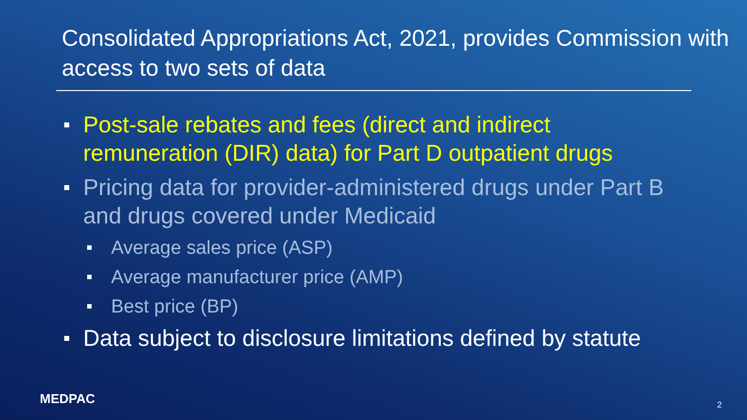Consolidated Appropriations Act, 2021, provides Commission with access to two sets of data
Post-sale rebates and fees (direct and indirect remuneration (DIR) data) for Part D outpatient drugs
Pricing data for provider-administered drugs under Part B and drugs covered under Medicaid
Average sales price (ASP)
Average manufacturer price (AMP)
Best price (BP)
Data subject to disclosure limitations defined by statute
MEDPAC 2